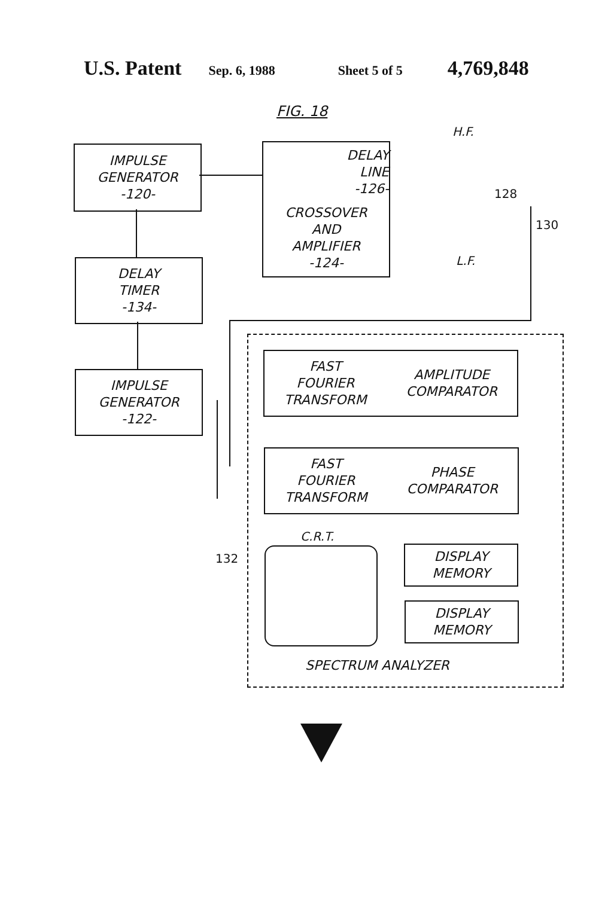U.S. Patent
Sep. 6, 1988 Sheet 5 of 5
4,769,848
FIG. 18
IMPULSE
GENERATOR
-120-
DELAY
TIMER
-134-
IMPULSE
GENERATOR
-122-
DELAY
LINE
-126-
CROSSOVER
AND
AMPLIFIER
-124-
H.F.
128
130
L.F.
FAST
FOURIER
TRANSFORM
AMPLITUDE
COMPARATOR
FAST
FOURIER
TRANSFORM
PHASE
COMPARATOR
C.R.T.
DISPLAY
MEMORY
DISPLAY
MEMORY
132
SPECTRUM ANALYZER